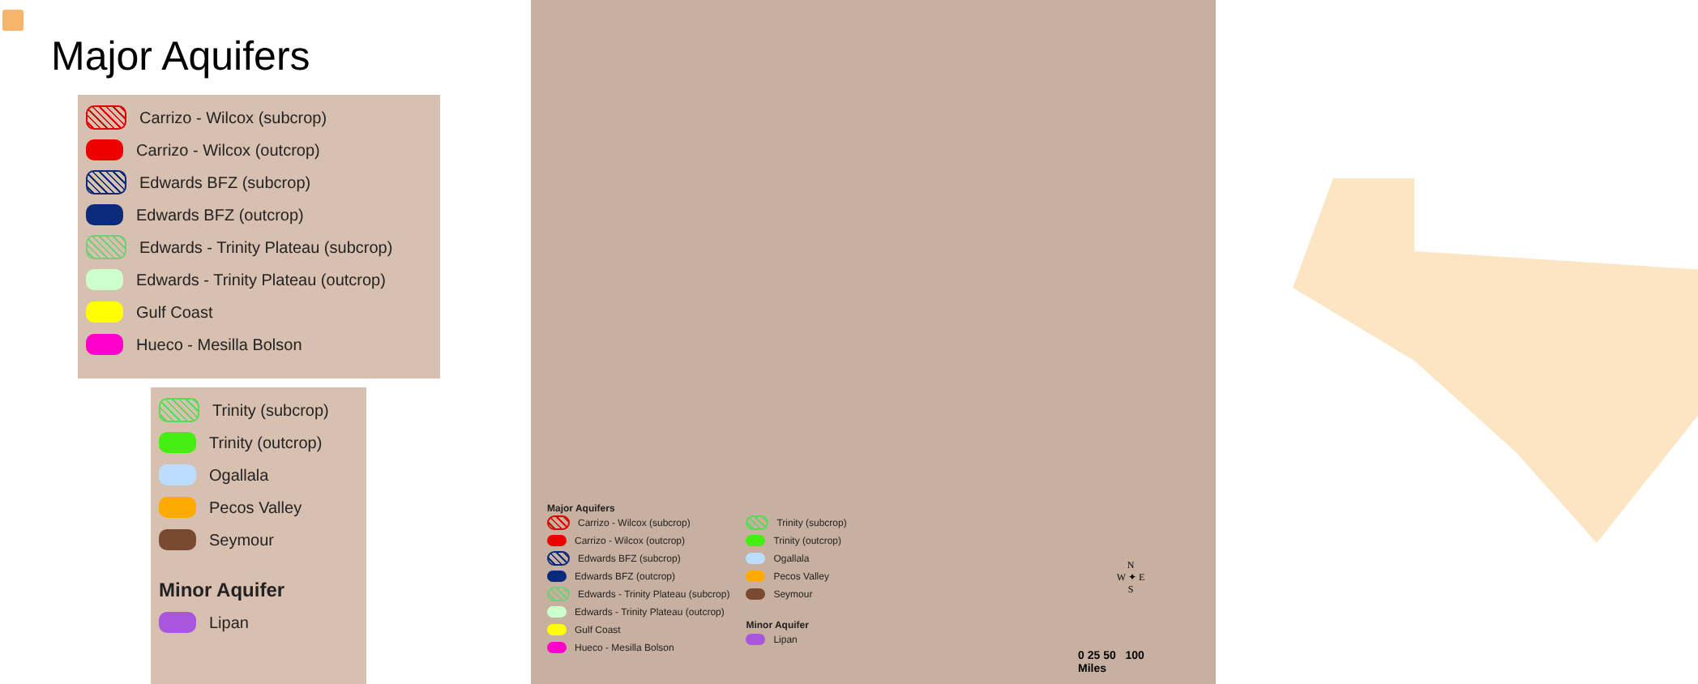Major Aquifers
Carrizo - Wilcox (subcrop)
Carrizo - Wilcox (outcrop)
Edwards BFZ (subcrop)
Edwards BFZ (outcrop)
Edwards - Trinity Plateau (subcrop)
Edwards - Trinity Plateau (outcrop)
Gulf Coast
Hueco - Mesilla Bolson
Trinity (subcrop)
Trinity (outcrop)
Ogallala
Pecos Valley
Seymour
Minor Aquifer
Lipan
Major Aquifers
Carrizo - Wilcox (subcrop)
Carrizo - Wilcox (outcrop)
Edwards BFZ (subcrop)
Edwards BFZ (outcrop)
Edwards - Trinity Plateau (subcrop)
Edwards - Trinity Plateau (outcrop)
Gulf Coast
Hueco - Mesilla Bolson
Trinity (subcrop)
Trinity (outcrop)
Ogallala
Pecos Valley
Seymour
Minor Aquifer
Lipan
N
W ✦ E
S
0 25 50 100
Miles